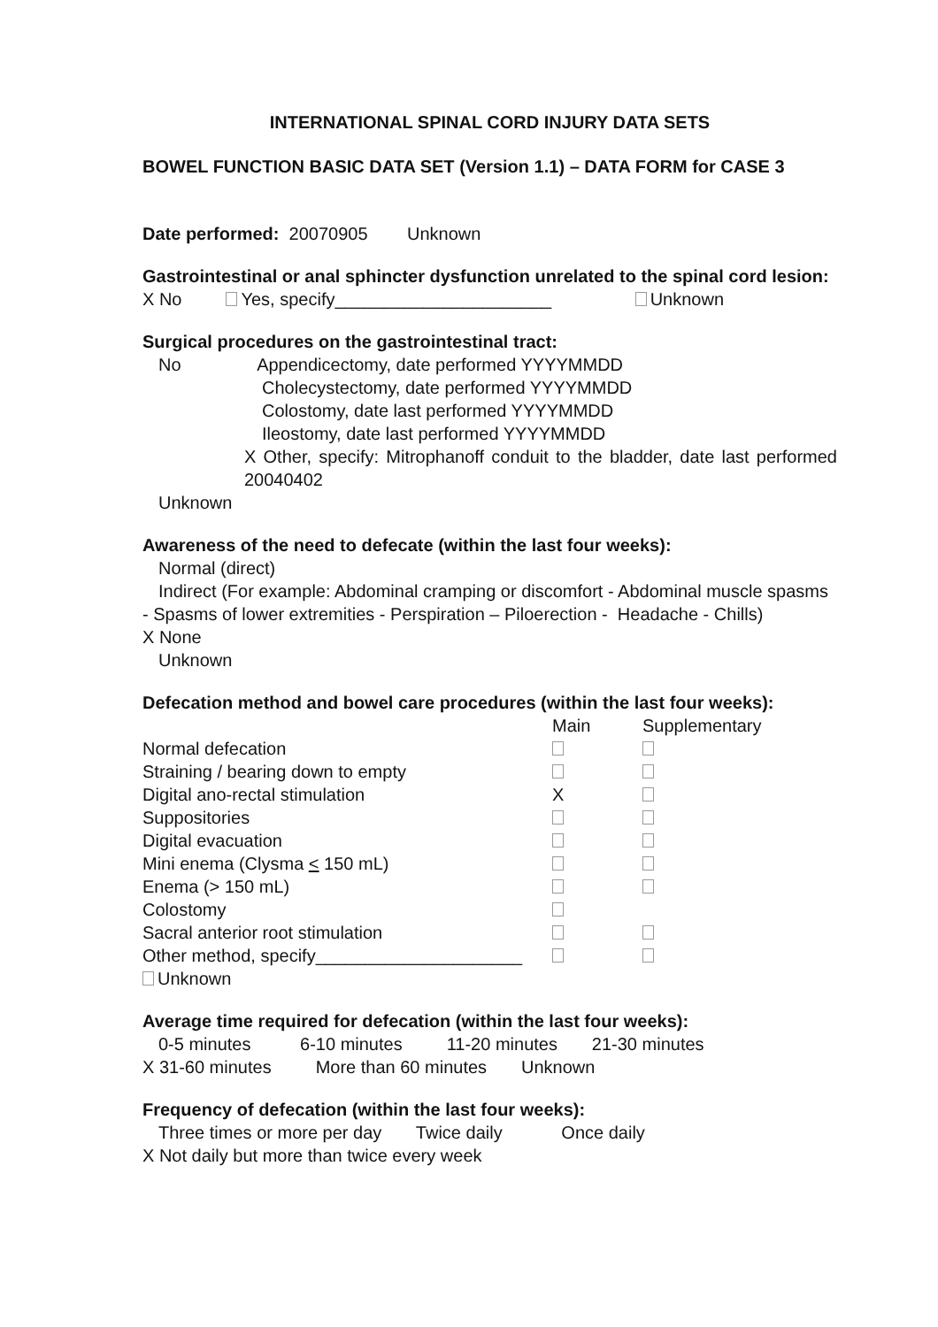INTERNATIONAL SPINAL CORD INJURY DATA SETS
BOWEL FUNCTION BASIC DATA SET (Version 1.1) – DATA FORM for CASE 3
Date performed: 20070905 Unknown
Gastrointestinal or anal sphincter dysfunction unrelated to the spinal cord lesion:
X No Yes, specify______________________ Unknown
Surgical procedures on the gastrointestinal tract:
No Appendicectomy, date performed YYYYMMDD
Cholecystectomy, date performed YYYYMMDD
Colostomy, date last performed YYYYMMDD
Ileostomy, date last performed YYYYMMDD
X Other, specify: Mitrophanoff conduit to the bladder, date last performed 20040402
Unknown
Awareness of the need to defecate (within the last four weeks):
Normal (direct)
Indirect (For example: Abdominal cramping or discomfort - Abdominal muscle spasms - Spasms of lower extremities - Perspiration – Piloerection - Headache - Chills)
X None
Unknown
Defecation method and bowel care procedures (within the last four weeks):
| | Main | Supplementary |
| Normal defecation | | |
| Straining / bearing down to empty | | |
| Digital ano-rectal stimulation | X | |
| Suppositories | | |
| Digital evacuation | | |
| Mini enema (Clysma < 150 mL) | | |
| Enema (> 150 mL) | | |
| Colostomy | | |
| Sacral anterior root stimulation | | |
| Other method, specify_____________________ | | |
Unknown
Average time required for defecation (within the last four weeks):
0-5 minutes 6-10 minutes 11-20 minutes 21-30 minutes
X 31-60 minutes More than 60 minutes Unknown
Frequency of defecation (within the last four weeks):
Three times or more per day Twice daily Once daily
X Not daily but more than twice every week